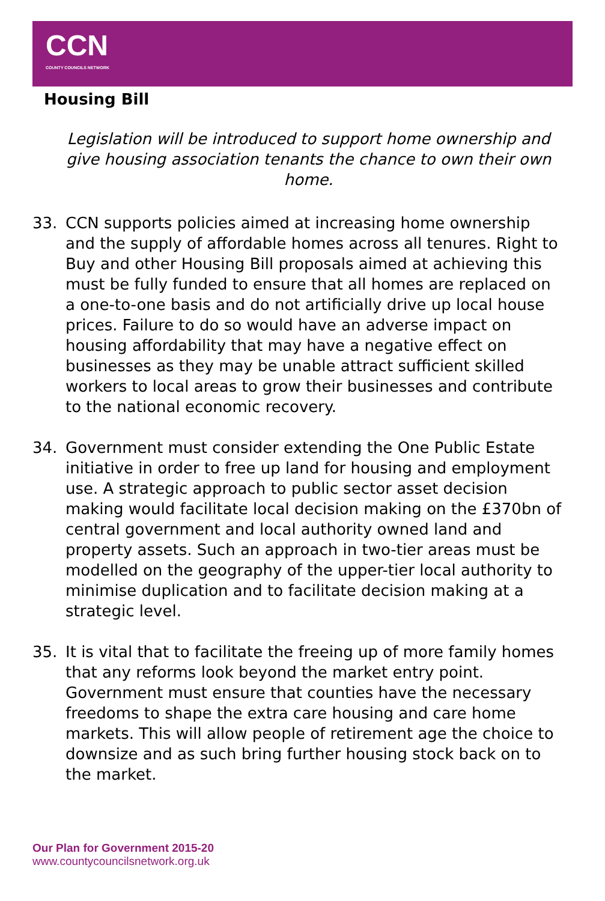CCN
COUNTY COUNCILS NETWORK
Housing Bill
Legislation will be introduced to support home ownership and give housing association tenants the chance to own their own home.
33. CCN supports policies aimed at increasing home ownership and the supply of affordable homes across all tenures. Right to Buy and other Housing Bill proposals aimed at achieving this must be fully funded to ensure that all homes are replaced on a one-to-one basis and do not artificially drive up local house prices. Failure to do so would have an adverse impact on housing affordability that may have a negative effect on businesses as they may be unable attract sufficient skilled workers to local areas to grow their businesses and contribute to the national economic recovery.
34. Government must consider extending the One Public Estate initiative in order to free up land for housing and employment use. A strategic approach to public sector asset decision making would facilitate local decision making on the £370bn of central government and local authority owned land and property assets. Such an approach in two-tier areas must be modelled on the geography of the upper-tier local authority to minimise duplication and to facilitate decision making at a strategic level.
35. It is vital that to facilitate the freeing up of more family homes that any reforms look beyond the market entry point. Government must ensure that counties have the necessary freedoms to shape the extra care housing and care home markets. This will allow people of retirement age the choice to downsize and as such bring further housing stock back on to the market.
Our Plan for Government 2015-20
www.countycouncilsnetwork.org.uk